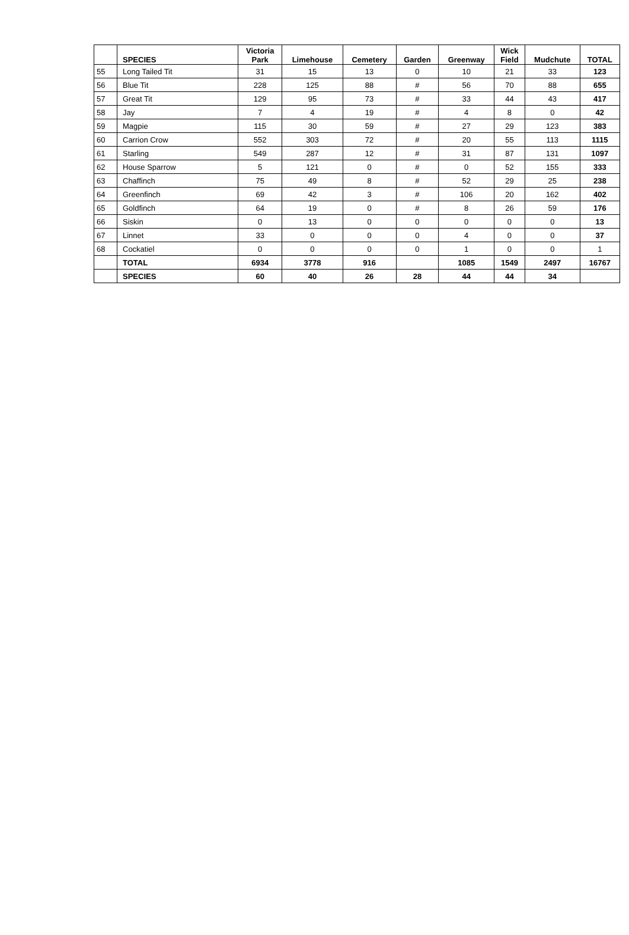| | SPECIES | Victoria Park | Limehouse | Cemetery | Garden | Greenway | Wick Field | Mudchute | TOTAL |
| --- | --- | --- | --- | --- | --- | --- | --- | --- | --- |
| 55 | Long Tailed Tit | 31 | 15 | 13 | 0 | 10 | 21 | 33 | 123 |
| 56 | Blue Tit | 228 | 125 | 88 | # | 56 | 70 | 88 | 655 |
| 57 | Great Tit | 129 | 95 | 73 | # | 33 | 44 | 43 | 417 |
| 58 | Jay | 7 | 4 | 19 | # | 4 | 8 | 0 | 42 |
| 59 | Magpie | 115 | 30 | 59 | # | 27 | 29 | 123 | 383 |
| 60 | Carrion Crow | 552 | 303 | 72 | # | 20 | 55 | 113 | 1115 |
| 61 | Starling | 549 | 287 | 12 | # | 31 | 87 | 131 | 1097 |
| 62 | House Sparrow | 5 | 121 | 0 | # | 0 | 52 | 155 | 333 |
| 63 | Chaffinch | 75 | 49 | 8 | # | 52 | 29 | 25 | 238 |
| 64 | Greenfinch | 69 | 42 | 3 | # | 106 | 20 | 162 | 402 |
| 65 | Goldfinch | 64 | 19 | 0 | # | 8 | 26 | 59 | 176 |
| 66 | Siskin | 0 | 13 | 0 | 0 | 0 | 0 | 0 | 13 |
| 67 | Linnet | 33 | 0 | 0 | 0 | 4 | 0 | 0 | 37 |
| 68 | Cockatiel | 0 | 0 | 0 | 0 | 1 | 0 | 0 | 1 |
| | TOTAL | 6934 | 3778 | 916 | | 1085 | 1549 | 2497 | 16767 |
| | SPECIES | 60 | 40 | 26 | 28 | 44 | 44 | 34 | |